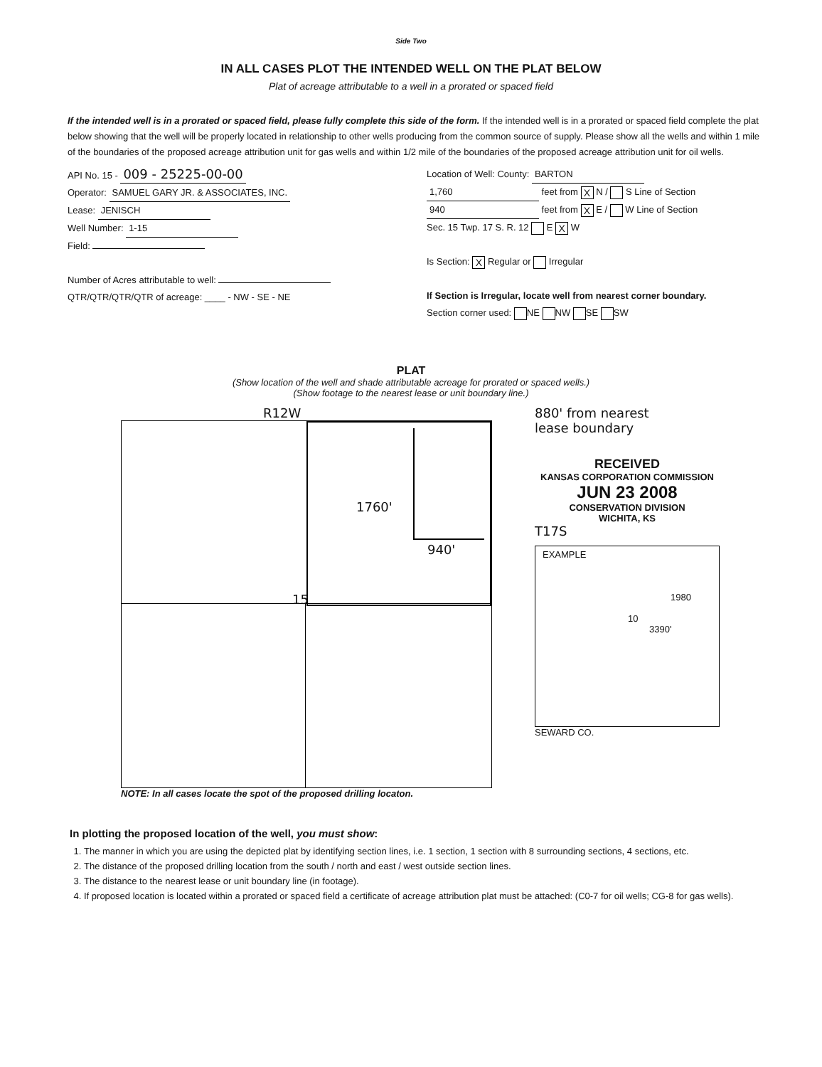Side Two
IN ALL CASES PLOT THE INTENDED WELL ON THE PLAT BELOW
Plat of acreage attributable to a well in a prorated or spaced field
If the intended well is in a prorated or spaced field, please fully complete this side of the form. If the intended well is in a prorated or spaced field complete the plat below showing that the well will be properly located in relationship to other wells producing from the common source of supply. Please show all the wells and within 1 mile of the boundaries of the proposed acreage attribution unit for gas wells and within 1/2 mile of the boundaries of the proposed acreage attribution unit for oil wells.
API No. 15 - 009 - 25225-00-00
Operator: SAMUEL GARY JR. & ASSOCIATES, INC.
Lease: JENISCH
Well Number: 1-15
Field:
Number of Acres attributable to well:
QTR/QTR/QTR/QTR of acreage: ____ - NW - SE - NE
Location of Well: County: BARTON
1,760 feet from X N / S Line of Section
940 feet from X E / W Line of Section
Sec. 15 Twp. 17 S. R. 12 E X W
Is Section: X Regular or Irregular
If Section is Irregular, locate well from nearest corner boundary.
Section corner used: NE NW SE SW
PLAT
(Show location of the well and shade attributable acreage for prorated or spaced wells.)
(Show footage to the nearest lease or unit boundary line.)
R12W
1760'
940'
15
NOTE: In all cases locate the spot of the proposed drilling locaton.
880' from nearest
lease boundary
RECEIVED
KANSAS CORPORATION COMMISSION
JUN 23 2008
CONSERVATION DIVISION
WICHITA, KS
T17S
EXAMPLE
1980
10
3390'
SEWARD CO.
In plotting the proposed location of the well, you must show:
1. The manner in which you are using the depicted plat by identifying section lines, i.e. 1 section, 1 section with 8 surrounding sections, 4 sections, etc.
2. The distance of the proposed drilling location from the south / north and east / west outside section lines.
3. The distance to the nearest lease or unit boundary line (in footage).
4. If proposed location is located within a prorated or spaced field a certificate of acreage attribution plat must be attached: (C0-7 for oil wells; CG-8 for gas wells).